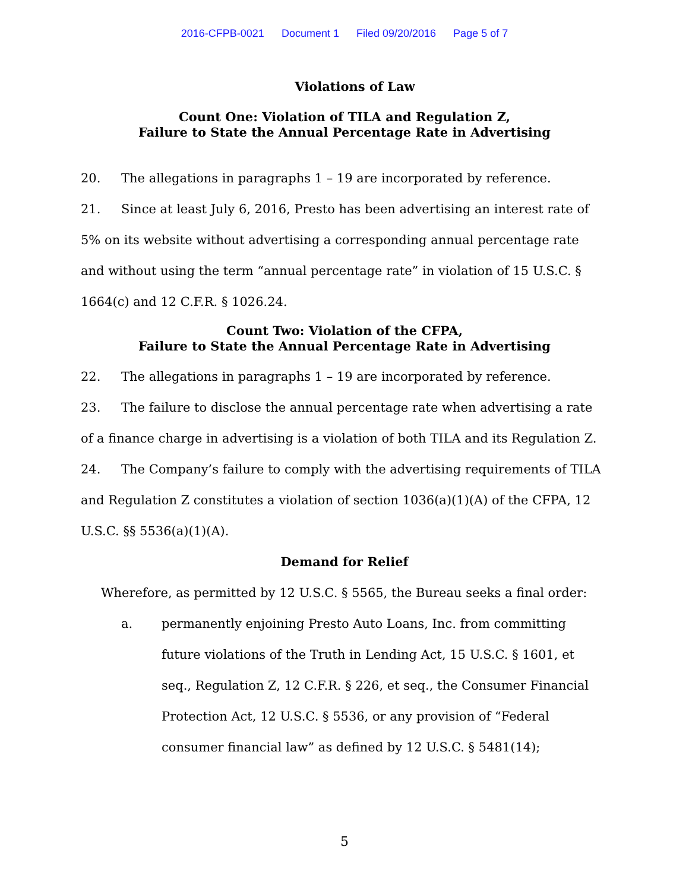2016-CFPB-0021 Document 1 Filed 09/20/2016 Page 5 of 7
Violations of Law
Count One: Violation of TILA and Regulation Z,
Failure to State the Annual Percentage Rate in Advertising
20. The allegations in paragraphs 1 – 19 are incorporated by reference.
21. Since at least July 6, 2016, Presto has been advertising an interest rate of 5% on its website without advertising a corresponding annual percentage rate and without using the term “annual percentage rate” in violation of 15 U.S.C. § 1664(c) and 12 C.F.R. § 1026.24.
Count Two: Violation of the CFPA,
Failure to State the Annual Percentage Rate in Advertising
22. The allegations in paragraphs 1 – 19 are incorporated by reference.
23. The failure to disclose the annual percentage rate when advertising a rate of a finance charge in advertising is a violation of both TILA and its Regulation Z.
24. The Company’s failure to comply with the advertising requirements of TILA and Regulation Z constitutes a violation of section 1036(a)(1)(A) of the CFPA, 12 U.S.C. §§ 5536(a)(1)(A).
Demand for Relief
Wherefore, as permitted by 12 U.S.C. § 5565, the Bureau seeks a final order:
a. permanently enjoining Presto Auto Loans, Inc. from committing future violations of the Truth in Lending Act, 15 U.S.C. § 1601, et seq., Regulation Z, 12 C.F.R. § 226, et seq., the Consumer Financial Protection Act, 12 U.S.C. § 5536, or any provision of “Federal consumer financial law” as defined by 12 U.S.C. § 5481(14);
5